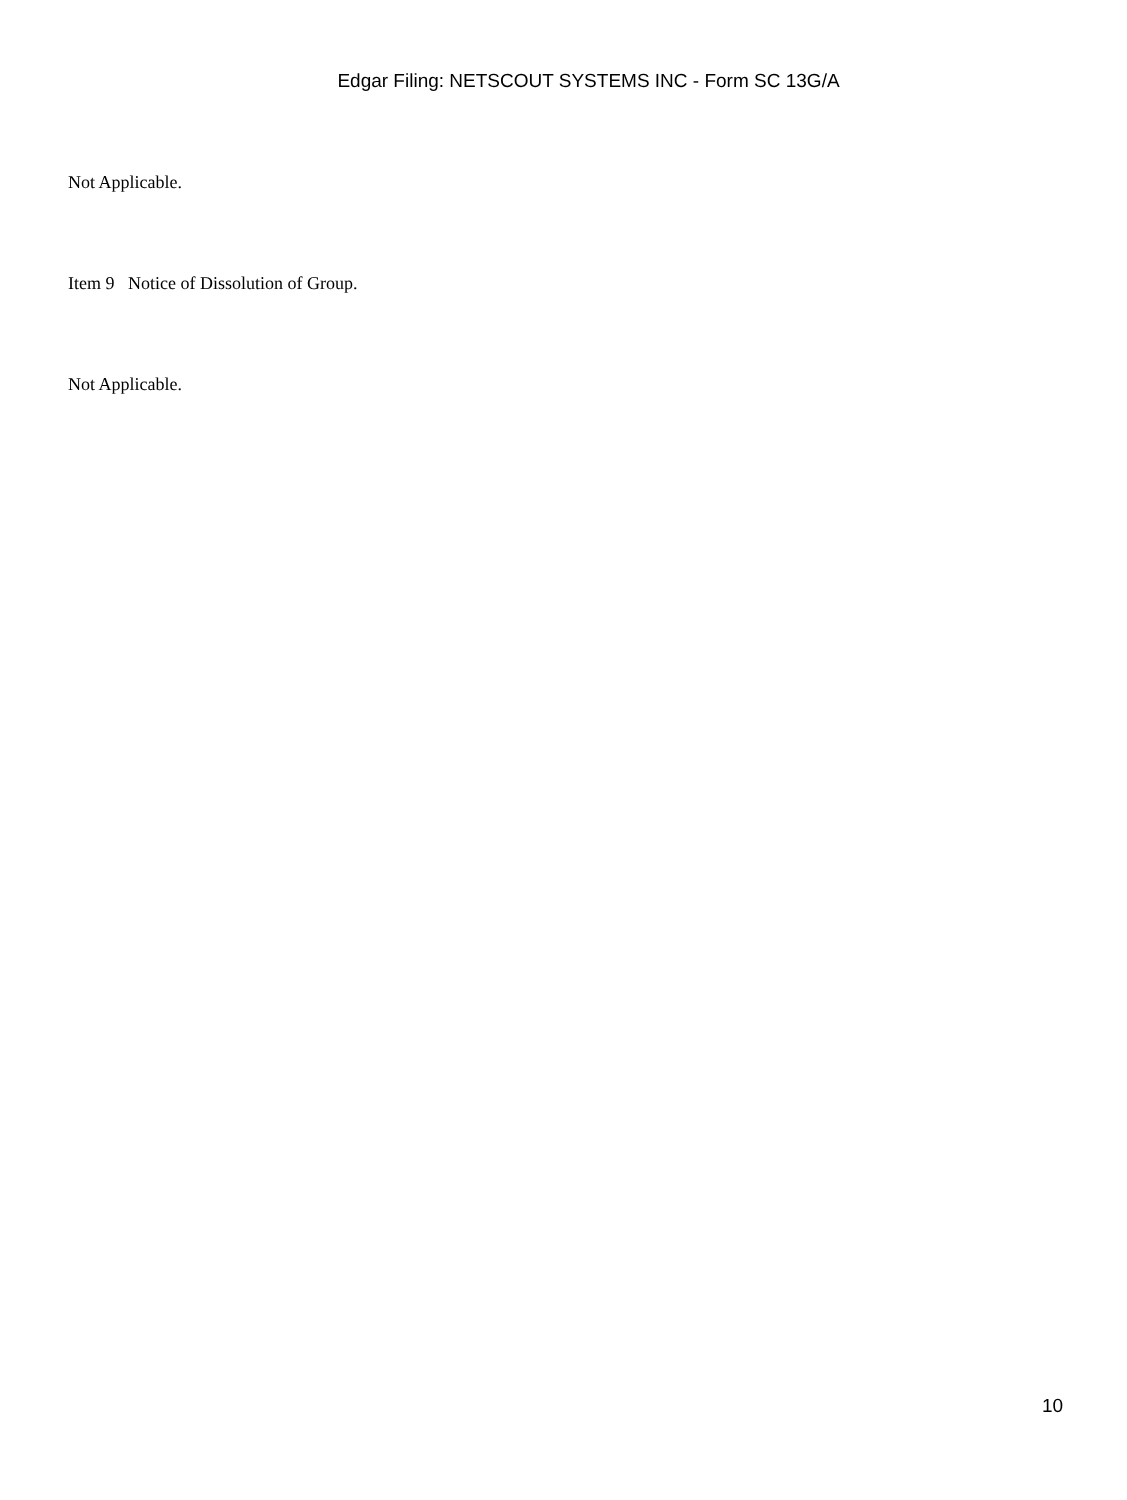Edgar Filing: NETSCOUT SYSTEMS INC - Form SC 13G/A
Not Applicable.
Item 9 Notice of Dissolution of Group.
Not Applicable.
10